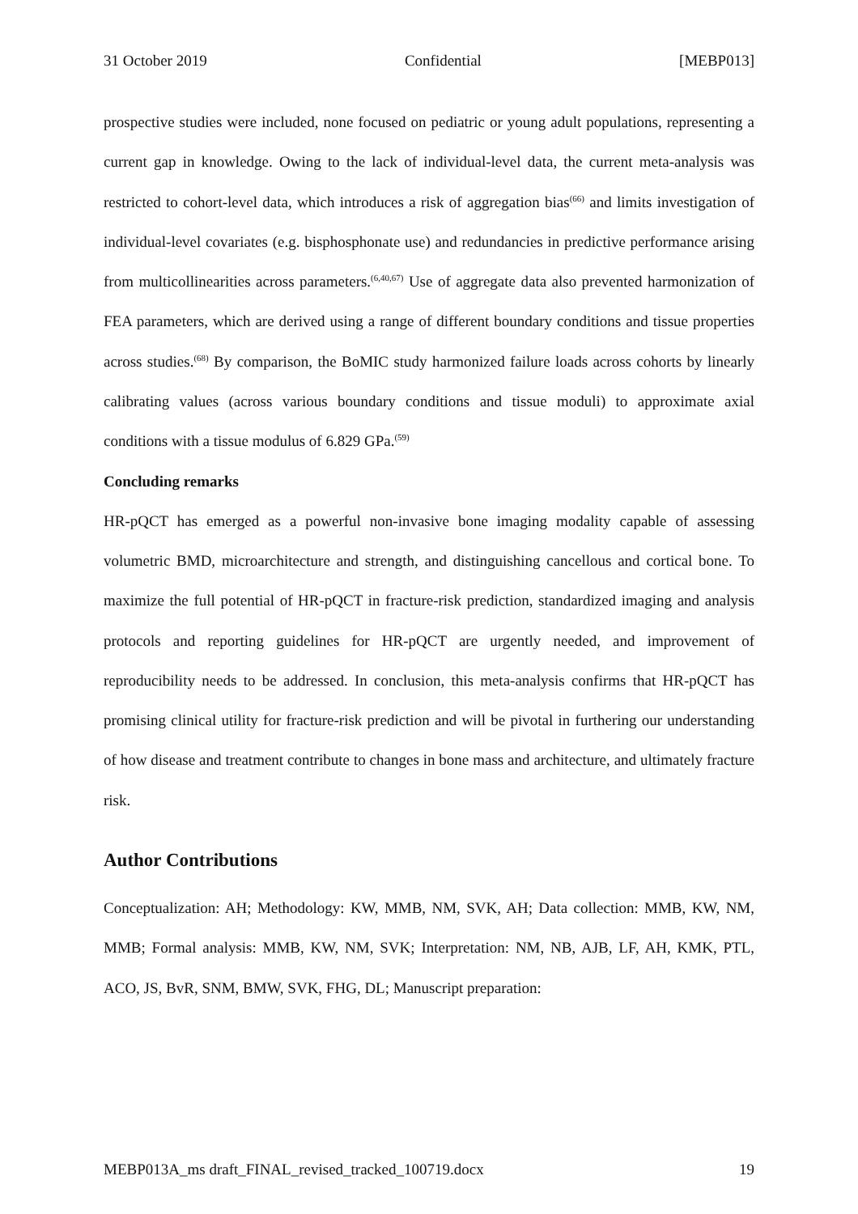31 October 2019 Confidential [MEBP013]
prospective studies were included, none focused on pediatric or young adult populations, representing a current gap in knowledge. Owing to the lack of individual-level data, the current meta-analysis was restricted to cohort-level data, which introduces a risk of aggregation bias<sup>(66)</sup> and limits investigation of individual-level covariates (e.g. bisphosphonate use) and redundancies in predictive performance arising from multicollinearities across parameters.<sup>(6,40,67)</sup> Use of aggregate data also prevented harmonization of FEA parameters, which are derived using a range of different boundary conditions and tissue properties across studies.<sup>(68)</sup> By comparison, the BoMIC study harmonized failure loads across cohorts by linearly calibrating values (across various boundary conditions and tissue moduli) to approximate axial conditions with a tissue modulus of 6.829 GPa.<sup>(59)</sup>
Concluding remarks
HR-pQCT has emerged as a powerful non-invasive bone imaging modality capable of assessing volumetric BMD, microarchitecture and strength, and distinguishing cancellous and cortical bone. To maximize the full potential of HR-pQCT in fracture-risk prediction, standardized imaging and analysis protocols and reporting guidelines for HR-pQCT are urgently needed, and improvement of reproducibility needs to be addressed. In conclusion, this meta-analysis confirms that HR-pQCT has promising clinical utility for fracture-risk prediction and will be pivotal in furthering our understanding of how disease and treatment contribute to changes in bone mass and architecture, and ultimately fracture risk.
Author Contributions
Conceptualization: AH; Methodology: KW, MMB, NM, SVK, AH; Data collection: MMB, KW, NM, MMB; Formal analysis: MMB, KW, NM, SVK; Interpretation: NM, NB, AJB, LF, AH, KMK, PTL, ACO, JS, BvR, SNM, BMW, SVK, FHG, DL; Manuscript preparation:
MEBP013A_ms draft_FINAL_revised_tracked_100719.docx 19